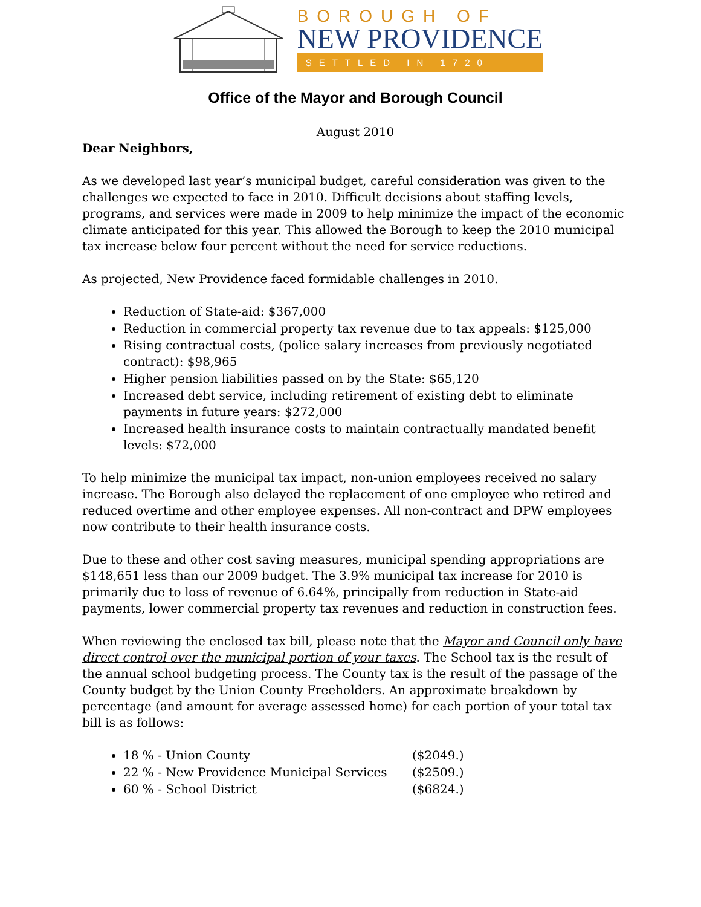BOROUGH OF
NEW PROVIDENCE
SETTLED IN 1720
Office of the Mayor and Borough Council
August 2010
Dear Neighbors,
As we developed last year’s municipal budget, careful consideration was given to the challenges we expected to face in 2010. Difficult decisions about staffing levels, programs, and services were made in 2009 to help minimize the impact of the economic climate anticipated for this year. This allowed the Borough to keep the 2010 municipal tax increase below four percent without the need for service reductions.
As projected, New Providence faced formidable challenges in 2010.
Reduction of State-aid: $367,000
Reduction in commercial property tax revenue due to tax appeals: $125,000
Rising contractual costs, (police salary increases from previously negotiated contract): $98,965
Higher pension liabilities passed on by the State: $65,120
Increased debt service, including retirement of existing debt to eliminate payments in future years: $272,000
Increased health insurance costs to maintain contractually mandated benefit levels: $72,000
To help minimize the municipal tax impact, non-union employees received no salary increase. The Borough also delayed the replacement of one employee who retired and reduced overtime and other employee expenses. All non-contract and DPW employees now contribute to their health insurance costs.
Due to these and other cost saving measures, municipal spending appropriations are $148,651 less than our 2009 budget. The 3.9% municipal tax increase for 2010 is primarily due to loss of revenue of 6.64%, principally from reduction in State-aid payments, lower commercial property tax revenues and reduction in construction fees.
When reviewing the enclosed tax bill, please note that the Mayor and Council only have direct control over the municipal portion of your taxes. The School tax is the result of the annual school budgeting process. The County tax is the result of the passage of the County budget by the Union County Freeholders. An approximate breakdown by percentage (and amount for average assessed home) for each portion of your total tax bill is as follows:
18 % - Union County ($2049.)
22 % - New Providence Municipal Services ($2509.)
60 % - School District ($6824.)